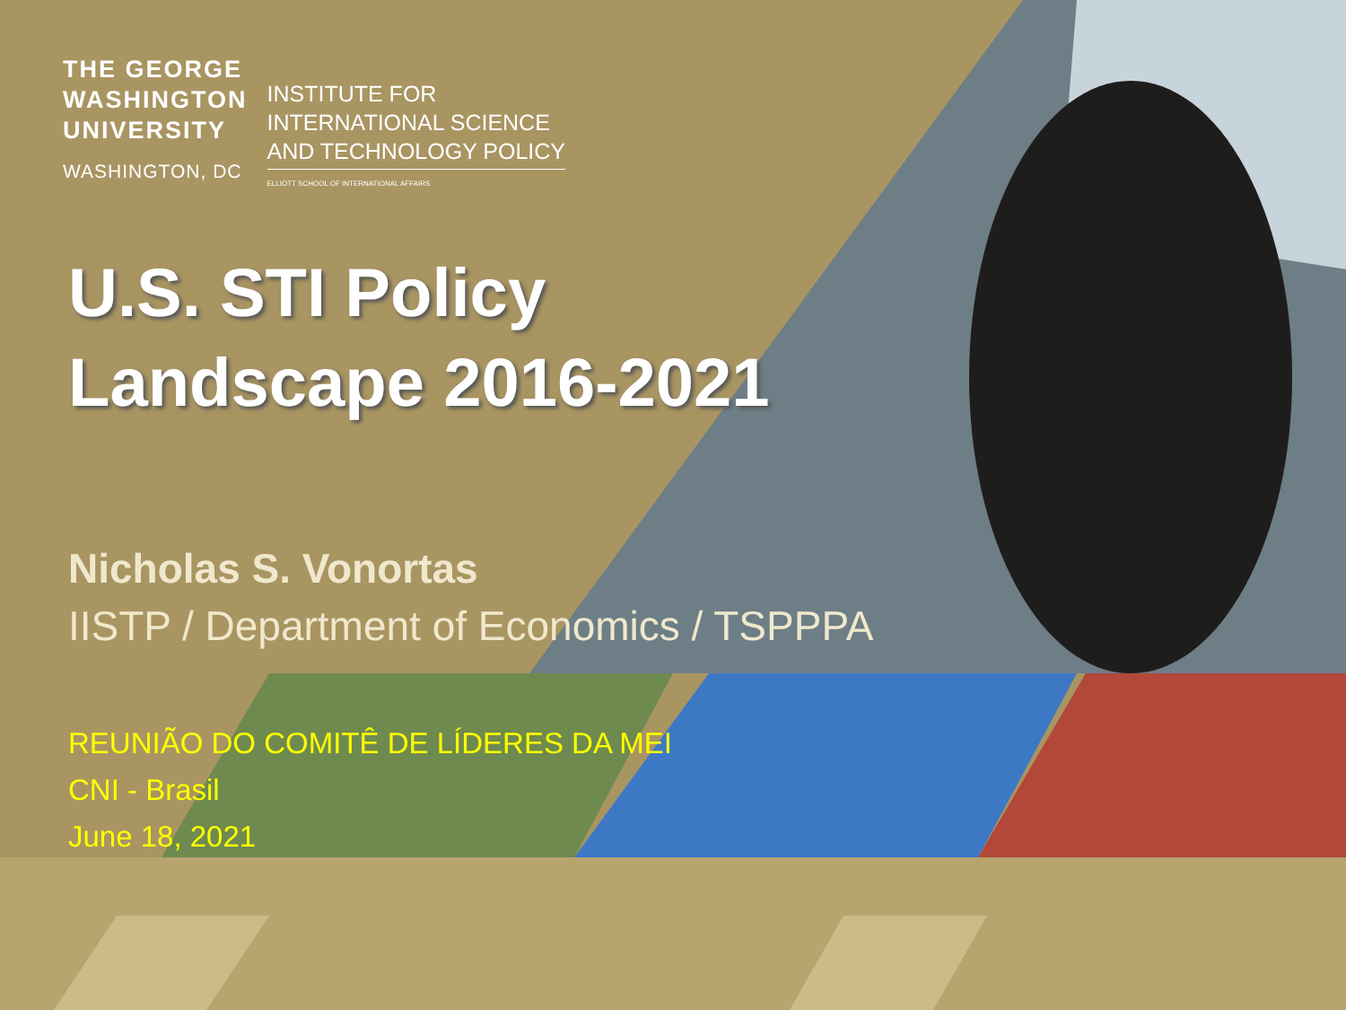THE GEORGE
WASHINGTON
UNIVERSITY
WASHINGTON, DC
INSTITUTE FOR
INTERNATIONAL SCIENCE
AND TECHNOLOGY POLICY
ELLIOTT SCHOOL OF INTERNATIONAL AFFAIRS
U.S. STI Policy
Landscape 2016-2021
Nicholas S. Vonortas
IISTP / Department of Economics / TSPPPA
REUNIÃO DO COMITÊ DE LÍDERES DA MEI
CNI - Brasil
June 18, 2021